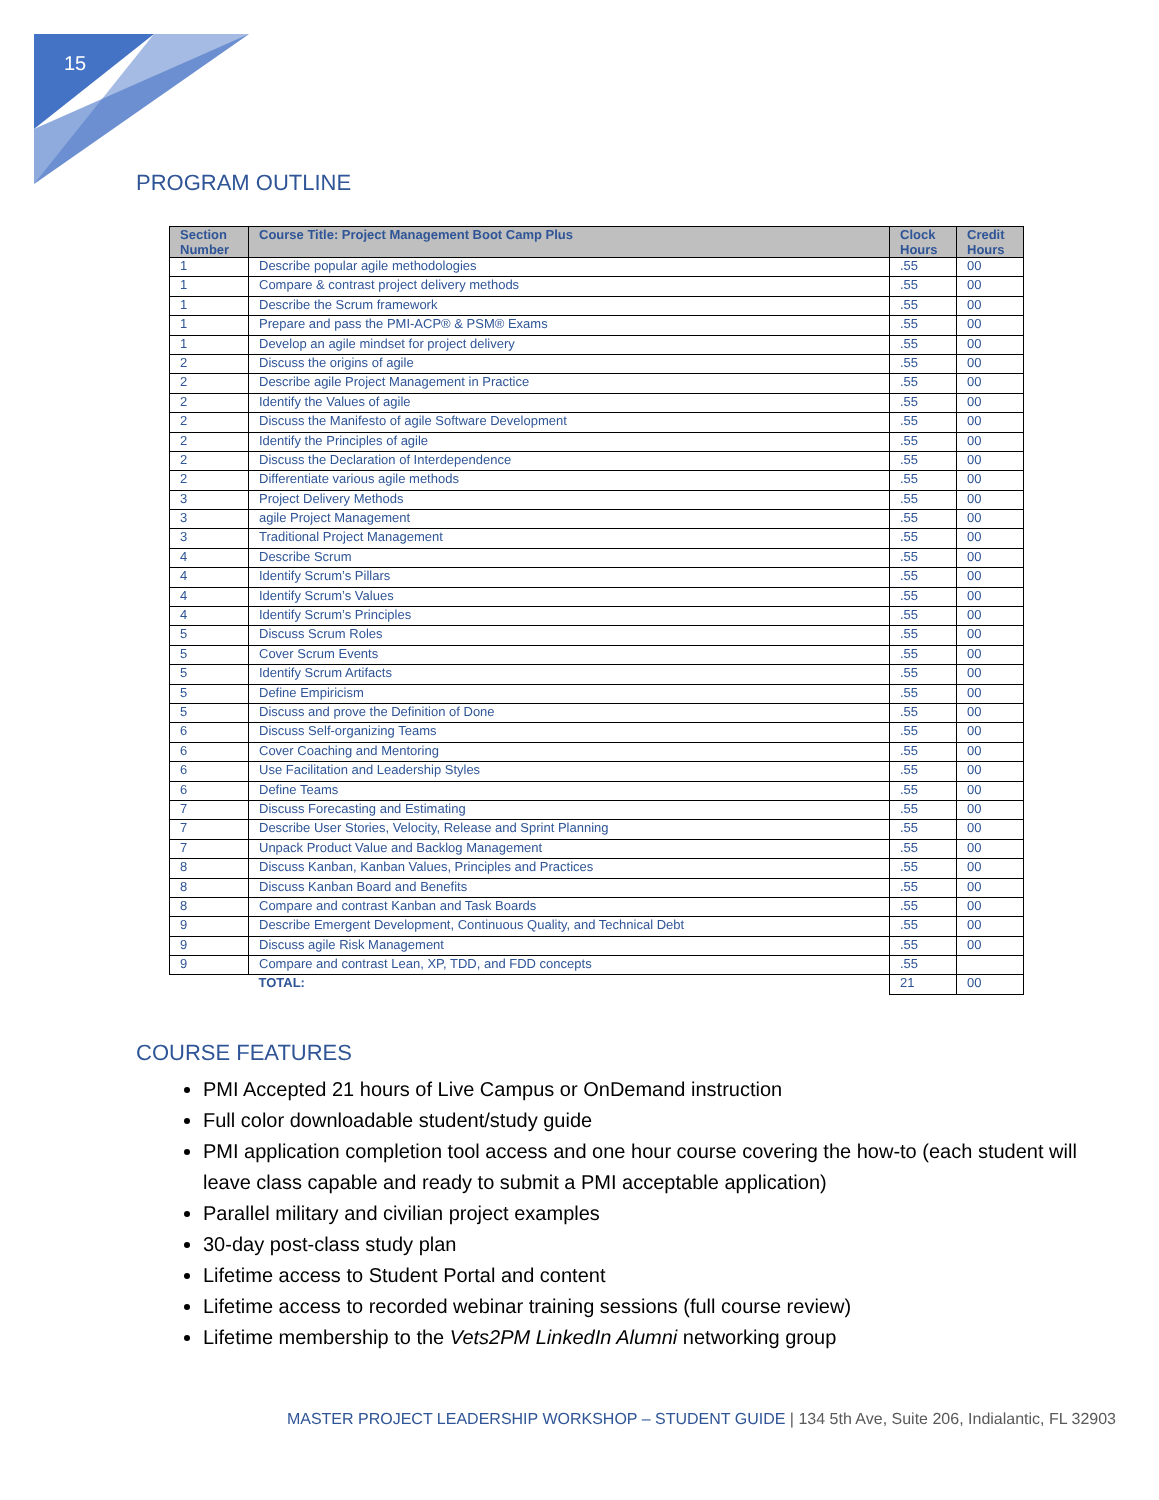15
PROGRAM OUTLINE
| Section Number | Course Title: Project Management Boot Camp Plus | Clock Hours | Credit Hours |
| --- | --- | --- | --- |
| 1 | Describe popular agile methodologies | .55 | 00 |
| 1 | Compare & contrast project delivery methods | .55 | 00 |
| 1 | Describe the Scrum framework | .55 | 00 |
| 1 | Prepare and pass the PMI-ACP® & PSM® Exams | .55 | 00 |
| 1 | Develop an agile mindset for project delivery | .55 | 00 |
| 2 | Discuss the origins of agile | .55 | 00 |
| 2 | Describe agile Project Management in Practice | .55 | 00 |
| 2 | Identify the Values of agile | .55 | 00 |
| 2 | Discuss the Manifesto of agile Software Development | .55 | 00 |
| 2 | Identify the Principles of agile | .55 | 00 |
| 2 | Discuss the Declaration of Interdependence | .55 | 00 |
| 2 | Differentiate various agile methods | .55 | 00 |
| 3 | Project Delivery Methods | .55 | 00 |
| 3 | agile Project Management | .55 | 00 |
| 3 | Traditional Project Management | .55 | 00 |
| 4 | Describe Scrum | .55 | 00 |
| 4 | Identify Scrum’s Pillars | .55 | 00 |
| 4 | Identify Scrum’s Values | .55 | 00 |
| 4 | Identify Scrum’s Principles | .55 | 00 |
| 5 | Discuss Scrum Roles | .55 | 00 |
| 5 | Cover Scrum Events | .55 | 00 |
| 5 | Identify Scrum Artifacts | .55 | 00 |
| 5 | Define Empiricism | .55 | 00 |
| 5 | Discuss and prove the Definition of Done | .55 | 00 |
| 6 | Discuss Self-organizing Teams | .55 | 00 |
| 6 | Cover Coaching and Mentoring | .55 | 00 |
| 6 | Use Facilitation and Leadership Styles | .55 | 00 |
| 6 | Define Teams | .55 | 00 |
| 7 | Discuss Forecasting and Estimating | .55 | 00 |
| 7 | Describe User Stories, Velocity, Release and Sprint Planning | .55 | 00 |
| 7 | Unpack Product Value and Backlog Management | .55 | 00 |
| 8 | Discuss Kanban, Kanban Values, Principles and Practices | .55 | 00 |
| 8 | Discuss Kanban Board and Benefits | .55 | 00 |
| 8 | Compare and contrast Kanban and Task Boards | .55 | 00 |
| 9 | Describe Emergent Development, Continuous Quality, and Technical Debt | .55 | 00 |
| 9 | Discuss agile Risk Management | .55 | 00 |
| 9 | Compare and contrast Lean, XP, TDD, and FDD concepts | .55 | |
| | TOTAL: | 21 | 00 |
COURSE FEATURES
PMI Accepted 21 hours of Live Campus or OnDemand instruction
Full color downloadable student/study guide
PMI application completion tool access and one hour course covering the how-to (each student will leave class capable and ready to submit a PMI acceptable application)
Parallel military and civilian project examples
30-day post-class study plan
Lifetime access to Student Portal and content
Lifetime access to recorded webinar training sessions (full course review)
Lifetime membership to the Vets2PM LinkedIn Alumni networking group
MASTER PROJECT LEADERSHIP WORKSHOP – STUDENT GUIDE | 134 5th Ave, Suite 206, Indialantic, FL 32903